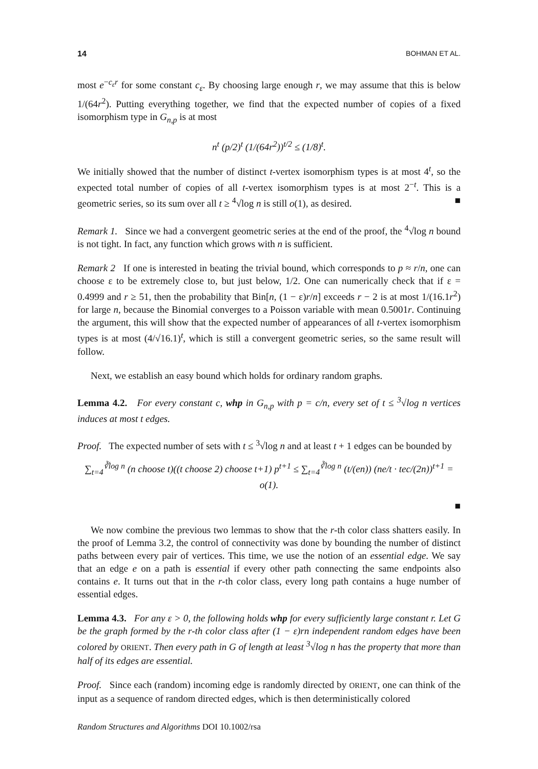14 BOHMAN ET AL.
most e<sup>−c<sub>ε</sub>r</sup> for some constant c<sub>ε</sub>. By choosing large enough r, we may assume that this is below 1/(64r<sup>2</sup>). Putting everything together, we find that the expected number of copies of a fixed isomorphism type in G<sub>n,p</sub> is at most
n<sup>t</sup> (p/2)<sup>t</sup> (1/(64r<sup>2</sup>))<sup>t/2</sup> ≤ (1/8)<sup>t</sup>.
We initially showed that the number of distinct t-vertex isomorphism types is at most 4<sup>t</sup>, so the expected total number of copies of all t-vertex isomorphism types is at most 2<sup>−t</sup>. This is a geometric series, so its sum over all t ≥ <sup>4</sup>√log n is still o(1), as desired. ■
Remark 1. Since we had a convergent geometric series at the end of the proof, the <sup>4</sup>√log n bound is not tight. In fact, any function which grows with n is sufficient.
Remark 2 If one is interested in beating the trivial bound, which corresponds to p ≈ r/n, one can choose ε to be extremely close to, but just below, 1/2. One can numerically check that if ε = 0.4999 and r ≥ 51, then the probability that Bin[n, (1 − ε)r/n] exceeds r − 2 is at most 1/(16.1r<sup>2</sup>) for large n, because the Binomial converges to a Poisson variable with mean 0.5001r. Continuing the argument, this will show that the expected number of appearances of all t-vertex isomorphism types is at most (4/√16.1)<sup>t</sup>, which is still a convergent geometric series, so the same result will follow.
Next, we establish an easy bound which holds for ordinary random graphs.
Lemma 4.2. For every constant c, whp in G<sub>n,p</sub> with p = c/n, every set of t ≤ <sup>3</sup>√log n vertices induces at most t edges.
Proof. The expected number of sets with t ≤ <sup>3</sup>√log n and at least t + 1 edges can be bounded by
∑<sub>t=4</sub><sup>∛log n</sup> (n choose t)((t choose 2) choose t+1) p<sup>t+1</sup> ≤ ∑<sub>t=4</sub><sup>∛log n</sup> (t/(en)) (ne/t · tec/(2n))<sup>t+1</sup> = o(1).
■
We now combine the previous two lemmas to show that the r-th color class shatters easily. In the proof of Lemma 3.2, the control of connectivity was done by bounding the number of distinct paths between every pair of vertices. This time, we use the notion of an essential edge. We say that an edge e on a path is essential if every other path connecting the same endpoints also contains e. It turns out that in the r-th color class, every long path contains a huge number of essential edges.
Lemma 4.3. For any ε > 0, the following holds whp for every sufficiently large constant r. Let G be the graph formed by the r-th color class after (1 − ε)rn independent random edges have been colored by ORIENT. Then every path in G of length at least <sup>3</sup>√log n has the property that more than half of its edges are essential.
Proof. Since each (random) incoming edge is randomly directed by ORIENT, one can think of the input as a sequence of random directed edges, which is then deterministically colored
Random Structures and Algorithms DOI 10.1002/rsa